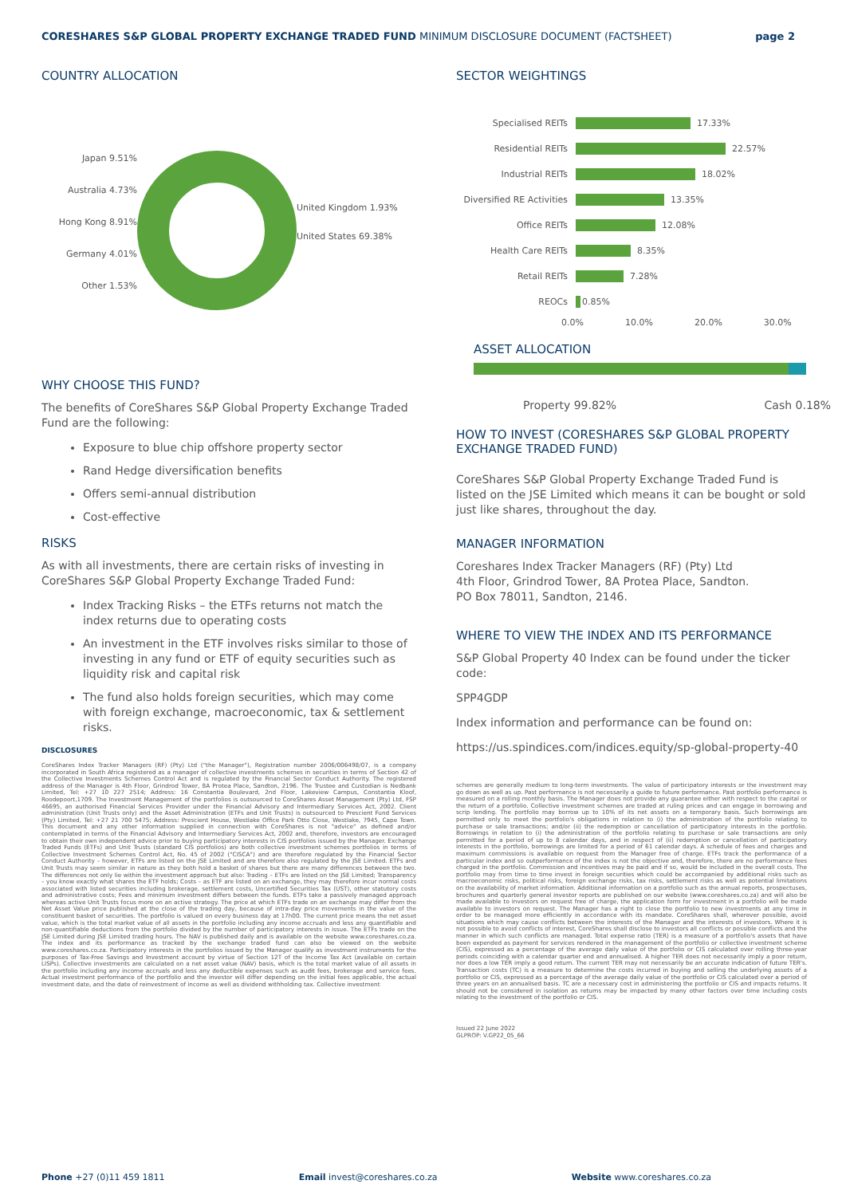CORESHARES S&P GLOBAL PROPERTY EXCHANGE TRADED FUND MINIMUM DISCLOSURE DOCUMENT (FACTSHEET) page 2
COUNTRY ALLOCATION
Japan 9.51%
Australia 4.73%
Hong Kong 8.91%
Germany 4.01%
Other 1.53%
United Kingdom 1.93%
United States 69.38%
WHY CHOOSE THIS FUND?
The benefits of CoreShares S&P Global Property Exchange Traded Fund are the following:
Exposure to blue chip offshore property sector
Rand Hedge diversification benefits
Offers semi-annual distribution
Cost-effective
RISKS
As with all investments, there are certain risks of investing in CoreShares S&P Global Property Exchange Traded Fund:
Index Tracking Risks – the ETFs returns not match the index returns due to operating costs
An investment in the ETF involves risks similar to those of investing in any fund or ETF of equity securities such as liquidity risk and capital risk
The fund also holds foreign securities, which may come with foreign exchange, macroeconomic, tax & settlement risks.
DISCLOSURES
CoreShares Index Tracker Managers (RF) (Pty) Ltd ("the Manager"), Registration number 2006/006498/07, is a company incorporated in South Africa registered as a manager of collective investments schemes in securities in terms of Section 42 of the Collective Investments Schemes Control Act and is regulated by the Financial Sector Conduct Authority. The registered address of the Manager is 4th Floor, Grindrod Tower, 8A Protea Place, Sandton, 2196. The Trustee and Custodian is Nedbank Limited, Tel: +27 10 227 2514; Address: 16 Constantia Boulevard, 2nd Floor, Lakeview Campus, Constantia Kloof, Roodepoort,1709. The Investment Management of the portfolios is outsourced to CoreShares Asset Management (Pty) Ltd, FSP 46695, an authorised Financial Services Provider under the Financial Advisory and Intermediary Services Act, 2002. Client administration (Unit Trusts only) and the Asset Administration (ETFs and Unit Trusts) is outsourced to Prescient Fund Services (Pty) Limited, Tel: +27 21 700 5475; Address: Prescient House, Westlake Office Park Otto Close, Westlake, 7945, Cape Town. This document and any other information supplied in connection with CoreShares is not "advice" as defined and/or contemplated in terms of the Financial Advisory and Intermediary Services Act, 2002 and, therefore, investors are encouraged to obtain their own independent advice prior to buying participatory interests in CIS portfolios issued by the Manager. Exchange Traded Funds (ETFs) and Unit Trusts (standard CIS portfolios) are both collective investment schemes portfolios in terms of Collective Investment Schemes Control Act, No. 45 of 2002 ("CISCA") and are therefore regulated by the Financial Sector Conduct Authority – however, ETFs are listed on the JSE Limited and are therefore also regulated by the JSE Limited. ETFs and Unit Trusts may seem similar in nature as they both hold a basket of shares but there are many differences between the two. The differences not only lie within the investment approach but also: Trading – ETFs are listed on the JSE Limited; Transparency – you know exactly what shares the ETF holds; Costs – as ETF are listed on an exchange, they may therefore incur normal costs associated with listed securities including brokerage, settlement costs, Uncertified Securities Tax (UST), other statutory costs and administrative costs; Fees and minimum investment differs between the funds. ETFs take a passively managed approach whereas active Unit Trusts focus more on an active strategy. The price at which ETFs trade on an exchange may differ from the Net Asset Value price published at the close of the trading day, because of intra-day price movements in the value of the constituent basket of securities. The portfolio is valued on every business day at 17h00. The current price means the net asset value, which is the total market value of all assets in the portfolio including any income accruals and less any quantifiable and non-quantifiable deductions from the portfolio divided by the number of participatory interests in issue. The ETFs trade on the JSE Limited during JSE Limited trading hours. The NAV is published daily and is available on the website www.coreshares.co.za. The index and its performance as tracked by the exchange traded fund can also be viewed on the website www.coreshares.co.za. Participatory interests in the portfolios issued by the Manager qualify as investment instruments for the purposes of Tax-Free Savings and Investment account by virtue of Section 12T of the Income Tax Act (available on certain LISPs). Collective investments are calculated on a net asset value (NAV) basis, which is the total market value of all assets in the portfolio including any income accruals and less any deductible expenses such as audit fees, brokerage and service fees. Actual investment performance of the portfolio and the investor will differ depending on the initial fees applicable, the actual investment date, and the date of reinvestment of income as well as dividend withholding tax. Collective investment
SECTOR WEIGHTINGS
Specialised REITs 17.33%
Residential REITs 22.57%
Industrial REITs 18.02%
Diversified RE Activities 13.35%
Office REITs 12.08%
Health Care REITs 8.35%
Retail REITs 7.28%
REOCs 0.85%
0.0% 10.0% 20.0% 30.0%
ASSET ALLOCATION
Property 99.82% Cash 0.18%
HOW TO INVEST (CORESHARES S&P GLOBAL PROPERTY EXCHANGE TRADED FUND)
CoreShares S&P Global Property Exchange Traded Fund is listed on the JSE Limited which means it can be bought or sold just like shares, throughout the day.
MANAGER INFORMATION
Coreshares Index Tracker Managers (RF) (Pty) Ltd
4th Floor, Grindrod Tower, 8A Protea Place, Sandton.
PO Box 78011, Sandton, 2146.
WHERE TO VIEW THE INDEX AND ITS PERFORMANCE
S&P Global Property 40 Index can be found under the ticker code:
SPP4GDP
Index information and performance can be found on:
https://us.spindices.com/indices.equity/sp-global-property-40
schemes are generally medium to long-term investments. The value of participatory interests or the investment may go down as well as up. Past performance is not necessarily a guide to future performance. Past portfolio performance is measured on a rolling monthly basis. The Manager does not provide any guarantee either with respect to the capital or the return of a portfolio. Collective investment schemes are traded at ruling prices and can engage in borrowing and scrip lending. The portfolio may borrow up to 10% of its net assets on a temporary basis. Such borrowings are permitted only to meet the portfolio's obligations in relation to (i) the administration of the portfolio relating to purchase or sale transactions; and/or (ii) the redemption or cancellation of participatory interests in the portfolio. Borrowings in relation to (i) the administration of the portfolio relating to purchase or sale transactions are only permitted for a period of up to 8 calendar days, and in respect of (ii) redemption or cancellation of participatory interests in the portfolio, borrowings are limited for a period of 61 calendar days. A schedule of fees and charges and maximum commissions is available on request from the Manager free of charge. ETFs track the performance of a particular index and so outperformance of the index is not the objective and, therefore, there are no performance fees charged in the portfolio. Commission and incentives may be paid and if so, would be included in the overall costs. The portfolio may from time to time invest in foreign securities which could be accompanied by additional risks such as macroeconomic risks, political risks, foreign exchange risks, tax risks, settlement risks as well as potential limitations on the availability of market information. Additional information on a portfolio such as the annual reports, prospectuses, brochures and quarterly general investor reports are published on our website (www.coreshares.co.za) and will also be made available to investors on request free of charge, the application form for investment in a portfolio will be made available to investors on request. The Manager has a right to close the portfolio to new investments at any time in order to be managed more efficiently in accordance with its mandate. CoreShares shall, wherever possible, avoid situations which may cause conflicts between the interests of the Manager and the interests of investors. Where it is not possible to avoid conflicts of interest, CoreShares shall disclose to investors all conflicts or possible conflicts and the manner in which such conflicts are managed. Total expense ratio (TER) is a measure of a portfolio's assets that have been expended as payment for services rendered in the management of the portfolio or collective investment scheme (CIS), expressed as a percentage of the average daily value of the portfolio or CIS calculated over rolling three-year periods coinciding with a calendar quarter end and annualised. A higher TER does not necessarily imply a poor return, nor does a low TER imply a good return. The current TER may not necessarily be an accurate indication of future TER's. Transaction costs (TC) is a measure to determine the costs incurred in buying and selling the underlying assets of a portfolio or CIS, expressed as a percentage of the average daily value of the portfolio or CIS calculated over a period of three years on an annualised basis. TC are a necessary cost in administering the portfolio or CIS and impacts returns. It should not be considered in isolation as returns may be impacted by many other factors over time including costs relating to the investment of the portfolio or CIS.
Issued 22 June 2022
GLPROP: V.GP22_05_66
Phone +27 (0)11 459 1811 Email invest@coreshares.co.za Website www.coreshares.co.za